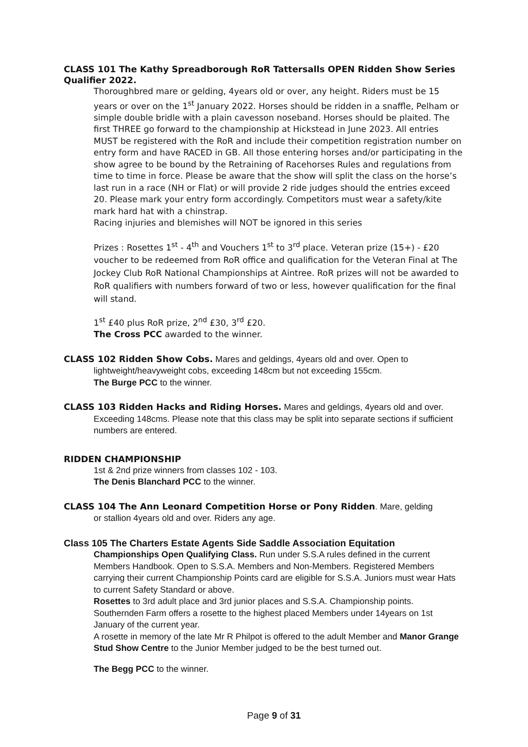CLASS 101 The Kathy Spreadborough RoR Tattersalls OPEN Ridden Show Series Qualifier 2022.
Thoroughbred mare or gelding, 4years old or over, any height. Riders must be 15 years or over on the 1<sup>st</sup> January 2022. Horses should be ridden in a snaffle, Pelham or simple double bridle with a plain cavesson noseband. Horses should be plaited. The first THREE go forward to the championship at Hickstead in June 2023. All entries MUST be registered with the RoR and include their competition registration number on entry form and have RACED in GB. All those entering horses and/or participating in the show agree to be bound by the Retraining of Racehorses Rules and regulations from time to time in force. Please be aware that the show will split the class on the horse’s last run in a race (NH or Flat) or will provide 2 ride judges should the entries exceed 20. Please mark your entry form accordingly. Competitors must wear a safety/kite mark hard hat with a chinstrap.
Racing injuries and blemishes will NOT be ignored in this series
Prizes : Rosettes 1<sup>st</sup> - 4<sup>th</sup> and Vouchers 1<sup>st</sup> to 3<sup>rd</sup> place. Veteran prize (15+) - £20 voucher to be redeemed from RoR office and qualification for the Veteran Final at The Jockey Club RoR National Championships at Aintree. RoR prizes will not be awarded to RoR qualifiers with numbers forward of two or less, however qualification for the final will stand.
1<sup>st</sup> £40 plus RoR prize, 2<sup>nd</sup> £30, 3<sup>rd</sup> £20.
The Cross PCC awarded to the winner.
CLASS 102 Ridden Show Cobs. Mares and geldings, 4years old and over. Open to
lightweight/heavyweight cobs, exceeding 148cm but not exceeding 155cm.
The Burge PCC to the winner.
CLASS 103 Ridden Hacks and Riding Horses. Mares and geldings, 4years old and over.
Exceeding 148cms. Please note that this class may be split into separate sections if sufficient numbers are entered.
RIDDEN CHAMPIONSHIP
1st & 2nd prize winners from classes 102 - 103.
The Denis Blanchard PCC to the winner.
CLASS 104 The Ann Leonard Competition Horse or Pony Ridden. Mare, gelding
or stallion 4years old and over. Riders any age.
Class 105 The Charters Estate Agents Side Saddle Association Equitation
Championships Open Qualifying Class. Run under S.S.A rules defined in the current Members Handbook. Open to S.S.A. Members and Non-Members. Registered Members carrying their current Championship Points card are eligible for S.S.A. Juniors must wear Hats to current Safety Standard or above.
Rosettes to 3rd adult place and 3rd junior places and S.S.A. Championship points.
Southernden Farm offers a rosette to the highest placed Members under 14years on 1st January of the current year.
A rosette in memory of the late Mr R Philpot is offered to the adult Member and Manor Grange Stud Show Centre to the Junior Member judged to be the best turned out.
The Begg PCC to the winner.
Page 9 of 31